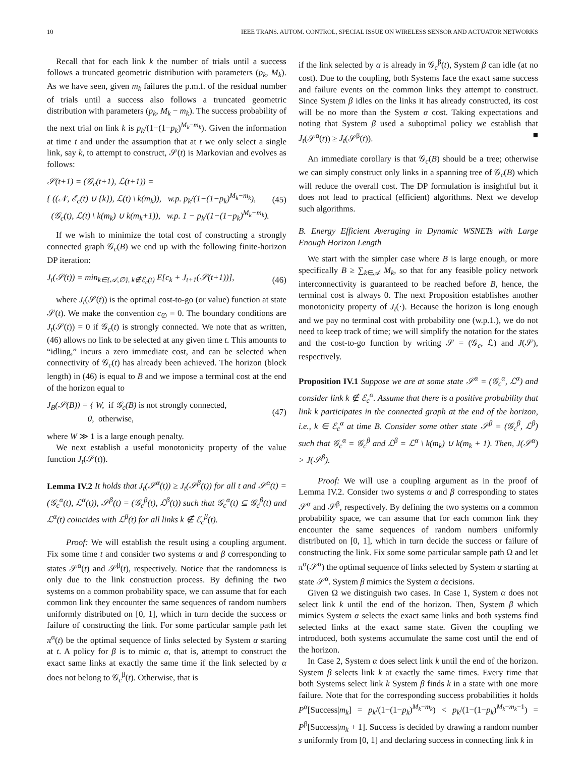10 IEEE TRANS. AUTOM. CONTROL, SPECIAL ISSUE ON WIRELESS SENSOR AND ACTUATOR NETWORKS
Recall that for each link k the number of trials until a success follows a truncated geometric distribution with parameters (p<sub>k</sub>, M<sub>k</sub>). As we have seen, given m<sub>k</sub> failures the p.m.f. of the residual number of trials until a success also follows a truncated geometric distribution with parameters (p<sub>k</sub>, M<sub>k</sub> − m<sub>k</sub>). The success probability of the next trial on link k is p<sub>k</sub>/(1−(1−p<sub>k</sub>)<sup>M<sub>k</sub>−m<sub>k</sub></sup>). Given the information at time t and under the assumption that at t we only select a single link, say k, to attempt to construct, 𝒮(t) is Markovian and evolves as follows:
𝒮(t+1) = (𝒢<sub>c</sub>(t+1), ℒ(t+1)) =
{ ((𝒩, ℰ<sub>c</sub>(t) ∪ {k}), ℒ(t) \ k(m<sub>k</sub>)), w.p. p<sub>k</sub>/(1−(1−p<sub>k</sub>)<sup>M<sub>k</sub>−m<sub>k</sub></sup>),
(𝒢<sub>c</sub>(t), ℒ(t) \ k(m<sub>k</sub>) ∪ k(m<sub>k</sub>+1)), w.p. 1 − p<sub>k</sub>/(1−(1−p<sub>k</sub>)<sup>M<sub>k</sub>−m<sub>k</sub></sup>).
(45)
If we wish to minimize the total cost of constructing a strongly connected graph 𝒢<sub>c</sub>(B) we end up with the following finite-horizon DP iteration:
J<sub>t</sub>(𝒮(t)) = min<sub>k∈{𝒜,∅}, k∉ℰ<sub>c</sub>(t)</sub> E[c<sub>k</sub> + J<sub>t+1</sub>(𝒮(t+1))],
(46)
where J<sub>t</sub>(𝒮(t)) is the optimal cost-to-go (or value) function at state 𝒮(t). We make the convention c<sub>∅</sub> = 0. The boundary conditions are J<sub>t</sub>(𝒮(t)) = 0 if 𝒢<sub>c</sub>(t) is strongly connected. We note that as written, (46) allows no link to be selected at any given time t. This amounts to “idling,” incurs a zero immediate cost, and can be selected when connectivity of 𝒢<sub>c</sub>(t) has already been achieved. The horizon (block length) in (46) is equal to B and we impose a terminal cost at the end of the horizon equal to
J<sub>B</sub>(𝒮(B)) = { W, if 𝒢<sub>c</sub>(B) is not strongly connected,
0, otherwise,
(47)
where W ≫ 1 is a large enough penalty.
We next establish a useful monotonicity property of the value function J<sub>t</sub>(𝒮(t)).
Lemma IV.2 It holds that J<sub>t</sub>(𝒮<sup>α</sup>(t)) ≥ J<sub>t</sub>(𝒮<sup>β</sup>(t)) for all t and 𝒮<sup>α</sup>(t) = (𝒢<sub>c</sub><sup>α</sup>(t), ℒ<sup>α</sup>(t)), 𝒮<sup>β</sup>(t) = (𝒢<sub>c</sub><sup>β</sup>(t), ℒ<sup>β</sup>(t)) such that 𝒢<sub>c</sub><sup>α</sup>(t) ⊆ 𝒢<sub>c</sub><sup>β</sup>(t) and ℒ<sup>α</sup>(t) coincides with ℒ<sup>β</sup>(t) for all links k ∉ ℰ<sub>c</sub><sup>β</sup>(t).
Proof: We will establish the result using a coupling argument. Fix some time t and consider two systems α and β corresponding to states 𝒮<sup>α</sup>(t) and 𝒮<sup>β</sup>(t), respectively. Notice that the randomness is only due to the link construction process. By defining the two systems on a common probability space, we can assume that for each common link they encounter the same sequences of random numbers uniformly distributed on [0, 1], which in turn decide the success or failure of constructing the link. For some particular sample path let π<sup>α</sup>(t) be the optimal sequence of links selected by System α starting at t. A policy for β is to mimic α, that is, attempt to construct the exact same links at exactly the same time if the link selected by α does not belong to 𝒢<sub>c</sub><sup>β</sup>(t). Otherwise, that is
if the link selected by α is already in 𝒢<sub>c</sub><sup>β</sup>(t), System β can idle (at no cost). Due to the coupling, both Systems face the exact same success and failure events on the common links they attempt to construct. Since System β idles on the links it has already constructed, its cost will be no more than the System α cost. Taking expectations and noting that System β used a suboptimal policy we establish that J<sub>t</sub>(𝒮<sup>α</sup>(t)) ≥ J<sub>t</sub>(𝒮<sup>β</sup>(t)). ■
An immediate corollary is that 𝒢<sub>c</sub>(B) should be a tree; otherwise we can simply construct only links in a spanning tree of 𝒢<sub>c</sub>(B) which will reduce the overall cost. The DP formulation is insightful but it does not lead to practical (efficient) algorithms. Next we develop such algorithms.
B. Energy Efficient Averaging in Dynamic WSNETs with Large Enough Horizon Length
We start with the simpler case where B is large enough, or more specifically B ≥ ∑<sub>k∈𝒜</sub> M<sub>k</sub>, so that for any feasible policy network interconnectivity is guaranteed to be reached before B, hence, the terminal cost is always 0. The next Proposition establishes another monotonicity property of J<sub>t</sub>(·). Because the horizon is long enough and we pay no terminal cost with probability one (w.p.1.), we do not need to keep track of time; we will simplify the notation for the states and the cost-to-go function by writing 𝒮 = (𝒢<sub>c</sub>, ℒ) and J(𝒮), respectively.
Proposition IV.1 Suppose we are at some state 𝒮<sup>α</sup> = (𝒢<sub>c</sub><sup>α</sup>, ℒ<sup>α</sup>) and consider link k ∉ ℰ<sub>c</sub><sup>α</sup>. Assume that there is a positive probability that link k participates in the connected graph at the end of the horizon, i.e., k ∈ ℰ<sub>c</sub><sup>α</sup> at time B. Consider some other state 𝒮<sup>β</sup> = (𝒢<sub>c</sub><sup>β</sup>, ℒ<sup>β</sup>) such that 𝒢<sub>c</sub><sup>α</sup> = 𝒢<sub>c</sub><sup>β</sup> and ℒ<sup>β</sup> = ℒ<sup>α</sup> \ k(m<sub>k</sub>) ∪ k(m<sub>k</sub> + 1). Then, J(𝒮<sup>α</sup>) > J(𝒮<sup>β</sup>).
Proof: We will use a coupling argument as in the proof of Lemma IV.2. Consider two systems α and β corresponding to states 𝒮<sup>α</sup> and 𝒮<sup>β</sup>, respectively. By defining the two systems on a common probability space, we can assume that for each common link they encounter the same sequences of random numbers uniformly distributed on [0, 1], which in turn decide the success or failure of constructing the link. Fix some some particular sample path Ω and let π<sup>α</sup>(𝒮<sup>α</sup>) the optimal sequence of links selected by System α starting at state 𝒮<sup>α</sup>. System β mimics the System α decisions.
Given Ω we distinguish two cases. In Case 1, System α does not select link k until the end of the horizon. Then, System β which mimics System α selects the exact same links and both systems find selected links at the exact same state. Given the coupling we introduced, both systems accumulate the same cost until the end of the horizon.
In Case 2, System α does select link k until the end of the horizon. System β selects link k at exactly the same times. Every time that both Systems select link k System β finds k in a state with one more failure. Note that for the corresponding success probabilities it holds P<sup>α</sup>[Success|m<sub>k</sub>] = p<sub>k</sub>/(1−(1−p<sub>k</sub>)<sup>M<sub>k</sub>−m<sub>k</sub></sup>) < p<sub>k</sub>/(1−(1−p<sub>k</sub>)<sup>M<sub>k</sub>−m<sub>k</sub>−1</sup>) = P<sup>β</sup>[Success|m<sub>k</sub> + 1]. Success is decided by drawing a random number s uniformly from [0, 1] and declaring success in connecting link k in